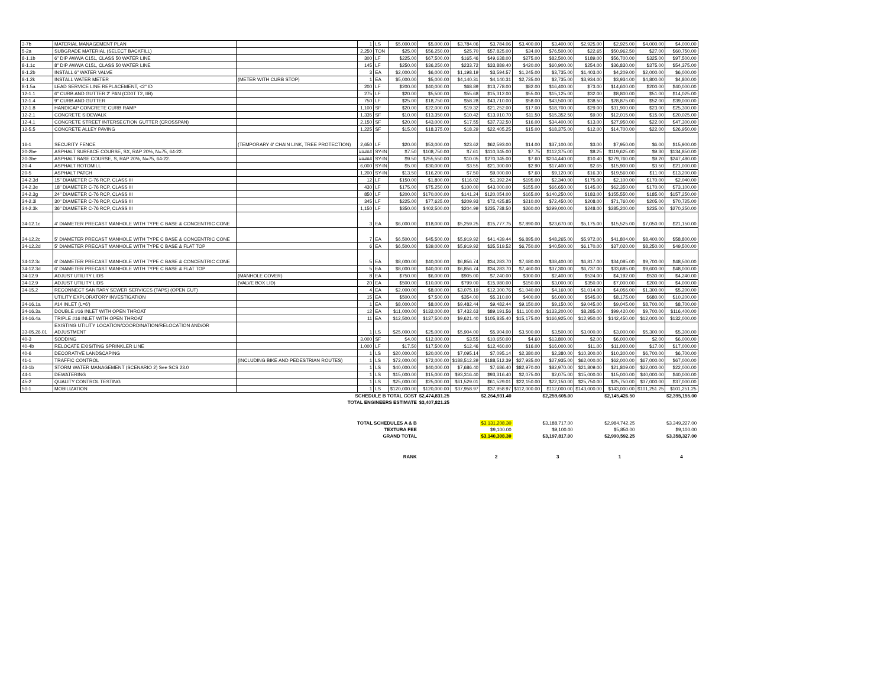| 3-7b | MATERIAL MANAGEMENT PLAN | | 1 | LS | $5,000.00 | $5,000.00 | $3,784.06 | $3,784.06 | $3,400.00 | $3,400.00 | $2,925.00 | $2,925.00 | $4,000.00 | $4,000.00 |
| 5-2a | SUBGRADE MATERIAL (SELECT BACKFILL) | | 2,250 | TON | $25.00 | $56,250.00 | $25.70 | $57,825.00 | $34.00 | $76,500.00 | $22.65 | $50,962.50 | $27.00 | $60,750.00 |
| 8-1.1b | 6" DIP AWWA C151, CLASS 50 WATER LINE | | 300 | LF | $225.00 | $67,500.00 | $165.46 | $49,638.00 | $275.00 | $82,500.00 | $189.00 | $56,700.00 | $325.00 | $97,500.00 |
| 8-1.1c | 8" DIP AWWA C151, CLASS 50 WATER LINE | | 145 | LF | $250.00 | $36,250.00 | $233.72 | $33,889.40 | $420.00 | $60,900.00 | $254.00 | $36,830.00 | $375.00 | $54,375.00 |
| 8-1.2b | INSTALL 6" WATER VALVE | | 3 | EA | $2,000.00 | $6,000.00 | $1,198.19 | $3,594.57 | $1,245.00 | $3,735.00 | $1,403.00 | $4,209.00 | $2,000.00 | $6,000.00 |
| 8-1.2k | INSTALL WATER METER | (METER WITH CURB STOP) | 1 | EA | $5,000.00 | $5,000.00 | $4,140.31 | $4,140.31 | $2,735.00 | $2,735.00 | $3,934.00 | $3,934.00 | $4,800.00 | $4,800.00 |
| 8-1.5a | LEAD SERVICE LINE REPLACEMENT, <2" ID | | 200 | LF | $200.00 | $40,000.00 | $68.89 | $13,778.00 | $82.00 | $16,400.00 | $73.00 | $14,600.00 | $200.00 | $40,000.00 |
| 12-1.1 | 6" CURB AND GUTTER 2' PAN (CD0T T2, IIB) | | 275 | LF | $20.00 | $5,500.00 | $55.68 | $15,312.00 | $55.00 | $15,125.00 | $32.00 | $8,800.00 | $51.00 | $14,025.00 |
| 12-1.4 | 9" CURB AND GUTTER | | 750 | LF | $25.00 | $18,750.00 | $58.28 | $43,710.00 | $58.00 | $43,500.00 | $38.50 | $28,875.00 | $52.00 | $39,000.00 |
| 12-1.8 | HANDICAP CONCRETE CURB RAMP | | 1,100 | SF | $20.00 | $22,000.00 | $19.32 | $21,252.00 | $17.00 | $18,700.00 | $29.00 | $31,900.00 | $23.00 | $25,300.00 |
| 12-2.1 | CONCRETE SIDEWALK | | 1,335 | SF | $10.00 | $13,350.00 | $10.42 | $13,910.70 | $11.50 | $15,352.50 | $9.00 | $12,015.00 | $15.00 | $20,025.00 |
| 12-4.1 | CONCRETE STREET INTERSECTION GUTTER (CROSSPAN) | | 2,150 | SF | $20.00 | $43,000.00 | $17.55 | $37,732.50 | $16.00 | $34,400.00 | $13.00 | $27,950.00 | $22.00 | $47,300.00 |
| 12-5.5 | CONCRETE ALLEY PAVING | | 1,225 | SF | $15.00 | $18,375.00 | $18.29 | $22,405.25 | $15.00 | $18,375.00 | $12.00 | $14,700.00 | $22.00 | $26,950.00 |
| 16-1 | SECURITY FENCE | (TEMPORARY 6' CHAIN LINK, TREE PROTECTION) | 2,650 | LF | $20.00 | $53,000.00 | $23.62 | $62,593.00 | $14.00 | $37,100.00 | $3.00 | $7,950.00 | $6.00 | $15,900.00 |
| 20-2be | ASPHALT SURFACE COURSE, SX, RAP 20%, N=75, 64-22. | | ##### | SY-IN | $7.50 | $108,750.00 | $7.61 | $110,345.00 | $7.75 | $112,375.00 | $8.25 | $119,625.00 | $9.30 | $134,850.00 |
| 20-3be | ASPHALT BASE COURSE, S, RAP 20%, N=75, 64-22. | | ##### | SY-IN | $9.50 | $255,550.00 | $10.05 | $270,345.00 | $7.60 | $204,440.00 | $10.40 | $279,760.00 | $9.20 | $247,480.00 |
| 20-4 | ASPHALT ROTOMILL | | 6,000 | SY-IN | $5.00 | $30,000.00 | $3.55 | $21,300.00 | $2.90 | $17,400.00 | $2.65 | $15,900.00 | $3.50 | $21,000.00 |
| 20-5 | ASPHALT PATCH | | 1,200 | SY-IN | $13.50 | $16,200.00 | $7.50 | $9,000.00 | $7.60 | $9,120.00 | $16.30 | $19,560.00 | $11.00 | $13,200.00 |
| 34-2.3d | 15" DIAMETER C-76 RCP, CLASS III | | 12 | LF | $150.00 | $1,800.00 | $116.02 | $1,392.24 | $195.00 | $2,340.00 | $175.00 | $2,100.00 | $170.00 | $2,040.00 |
| 34-2.3e | 18" DIAMETER C-76 RCP, CLASS III | | 430 | LF | $175.00 | $75,250.00 | $100.00 | $43,000.00 | $155.00 | $66,650.00 | $145.00 | $62,350.00 | $170.00 | $73,100.00 |
| 34-2.3g | 24" DIAMETER C-76 RCP, CLASS III | | 850 | LF | $200.00 | $170,000.00 | $141.24 | $120,054.00 | $165.00 | $140,250.00 | $183.00 | $155,550.00 | $185.00 | $157,250.00 |
| 34-2.3i | 30" DIAMETER C-76 RCP, CLASS III | | 345 | LF | $225.00 | $77,625.00 | $209.93 | $72,425.85 | $210.00 | $72,450.00 | $208.00 | $71,760.00 | $205.00 | $70,725.00 |
| 34-2.3k | 36" DIAMETER C-76 RCP, CLASS III | | 1,150 | LF | $350.00 | $402,500.00 | $204.99 | $235,738.50 | $260.00 | $299,000.00 | $248.00 | $285,200.00 | $235.00 | $270,250.00 |
| 34-12.1c | 4' DIAMETER PRECAST MANHOLE WITH TYPE C BASE & CONCENTRIC CONE | | 3 | EA | $6,000.00 | $18,000.00 | $5,259.25 | $15,777.75 | $7,890.00 | $23,670.00 | $5,175.00 | $15,525.00 | $7,050.00 | $21,150.00 |
| 34-12.2c | 5' DIAMETER PRECAST MANHOLE WITH TYPE C BASE & CONCENTRIC CONE | | 7 | EA | $6,500.00 | $45,500.00 | $5,919.92 | $41,439.44 | $6,895.00 | $48,265.00 | $5,972.00 | $41,804.00 | $8,400.00 | $58,800.00 |
| 34-12.2d | 5' DIAMETER PRECAST MANHOLE WITH TYPE C BASE & FLAT TOP | | 6 | EA | $6,500.00 | $39,000.00 | $5,919.92 | $35,519.52 | $6,750.00 | $40,500.00 | $6,170.00 | $37,020.00 | $8,250.00 | $49,500.00 |
| 34-12.3c | 6' DIAMETER PRECAST MANHOLE WITH TYPE C BASE & CONCENTRIC CONE | | 5 | EA | $8,000.00 | $40,000.00 | $6,856.74 | $34,283.70 | $7,680.00 | $38,400.00 | $6,817.00 | $34,085.00 | $9,700.00 | $48,500.00 |
| 34-12.3d | 6' DIAMETER PRECAST MANHOLE WITH TYPE C BASE & FLAT TOP | | 5 | EA | $8,000.00 | $40,000.00 | $6,856.74 | $34,283.70 | $7,460.00 | $37,300.00 | $6,737.00 | $33,685.00 | $9,600.00 | $48,000.00 |
| 34-12.9 | ADJUST UTILITY LIDS | (MANHOLE COVER) | 8 | EA | $750.00 | $6,000.00 | $905.00 | $7,240.00 | $300.00 | $2,400.00 | $524.00 | $4,192.00 | $530.00 | $4,240.00 |
| 34-12.9 | ADJUST UTILITY LIDS | (VALVE BOX LID) | 20 | EA | $500.00 | $10,000.00 | $799.00 | $15,980.00 | $150.00 | $3,000.00 | $350.00 | $7,000.00 | $200.00 | $4,000.00 |
| 34-15.2 | RECONNECT SANITARY SEWER SERVICES (TAPS) (OPEN CUT) | | 4 | EA | $2,000.00 | $8,000.00 | $3,075.19 | $12,300.76 | $1,040.00 | $4,160.00 | $1,014.00 | $4,056.00 | $1,300.00 | $5,200.00 |
| | UTILITY EXPLORATORY INVESTIGATION | | 15 | EA | $500.00 | $7,500.00 | $354.00 | $5,310.00 | $400.00 | $6,000.00 | $545.00 | $8,175.00 | $680.00 | $10,200.00 |
| 34-16.1a | #14 INLET (L=6') | | 1 | EA | $8,000.00 | $8,000.00 | $9,482.44 | $9,482.44 | $9,150.00 | $9,150.00 | $9,045.00 | $9,045.00 | $8,700.00 | $8,700.00 |
| 34-16.3a | DOUBLE #16 INLET WITH OPEN THROAT | | 12 | EA | $11,000.00 | $132,000.00 | $7,432.63 | $89,191.56 | $11,100.00 | $133,200.00 | $8,285.00 | $99,420.00 | $9,700.00 | $116,400.00 |
| 34-16.4a | TRIPLE #16 INLET WITH OPEN THROAT | | 11 | EA | $12,500.00 | $137,500.00 | $9,621.40 | $105,835.40 | $15,175.00 | $166,925.00 | $12,950.00 | $142,450.00 | $12,000.00 | $132,000.00 |
| 33-05.26.01 | EXISTING UTILITY LOCATION/COORDINATION/RELOCATION AND/OR ADJUSTMENT | | 1 | LS | $25,000.00 | $25,000.00 | $5,904.00 | $5,904.00 | $3,500.00 | $3,500.00 | $3,000.00 | $3,000.00 | $5,300.00 | $5,300.00 |
| 40-3 | SODDING | | 3,000 | SF | $4.00 | $12,000.00 | $3.55 | $10,650.00 | $4.60 | $13,800.00 | $2.00 | $6,000.00 | $2.00 | $6,000.00 |
| 40-4b | RELOCATE EXISITING SPRINKLER LINE | | 1,000 | LF | $17.50 | $17,500.00 | $12.46 | $12,460.00 | $16.00 | $16,000.00 | $11.00 | $11,000.00 | $17.00 | $17,000.00 |
| 40-6 | DECORATIVE LANDSCAPING | | 1 | LS | $20,000.00 | $20,000.00 | $7,095.14 | $7,095.14 | $2,380.00 | $2,380.00 | $10,300.00 | $10,300.00 | $6,700.00 | $6,700.00 |
| 41-1 | TRAFFIC CONTROL | (INCLUDING BIKE AND PEDESTRIAN ROUTES) | 1 | LS | $72,000.00 | $72,000.00 | $188,512.39 | $188,512.39 | $27,935.00 | $27,935.00 | $62,000.00 | $62,000.00 | $67,000.00 | $67,000.00 |
| 43-1b | STORM WATER MANAGEMENT (SCENARIO 2) See SCS 23.0 | | 1 | LS | $40,000.00 | $40,000.00 | $7,686.40 | $7,686.40 | $82,970.00 | $82,970.00 | $21,809.00 | $21,809.00 | $22,000.00 | $22,000.00 |
| 44-1 | DEWATERING | | 1 | LS | $15,000.00 | $15,000.00 | $93,316.40 | $93,316.40 | $2,075.00 | $2,075.00 | $15,000.00 | $15,000.00 | $40,000.00 | $40,000.00 |
| 45-2 | QUALITY CONTROL TESTING | | 1 | LS | $25,000.00 | $25,000.00 | $61,529.01 | $61,529.01 | $22,150.00 | $22,150.00 | $25,750.00 | $25,750.00 | $37,000.00 | $37,000.00 |
| 50-1 | MOBILIZATION | | 1 | LS | $120,000.00 | $120,000.00 | $37,958.97 | $37,958.97 | $112,000.00 | $112,000.00 | $143,000.00 | $143,000.00 | $101,251.25 | $101,251.25 |
| SCHEDULE B TOTAL COST | | | | | | $2,474,831.25 | | $2,264,931.40 | | $2,259,605.00 | | $2,145,426.50 | | $2,395,155.00 |
| TOTAL ENGINEERS ESTIMATE | | | | | | $3,407,821.25 | | | | | | | | |
| TOTAL SCHEDULES A & B | | | | | | | | $3,131,208.30 | | $3,188,717.00 | | $2,984,742.25 | | $3,349,227.00 |
| TEXTURA FEE | | | | | | | | $9,100.00 | | $9,100.00 | | $5,850.00 | | $9,100.00 |
| GRAND TOTAL | | | | | | | | $3,140,308.30 | | $3,197,817.00 | | $2,990,592.25 | | $3,358,327.00 |
| RANK | | | | | | | | 2 | | 3 | | 1 | | 4 |